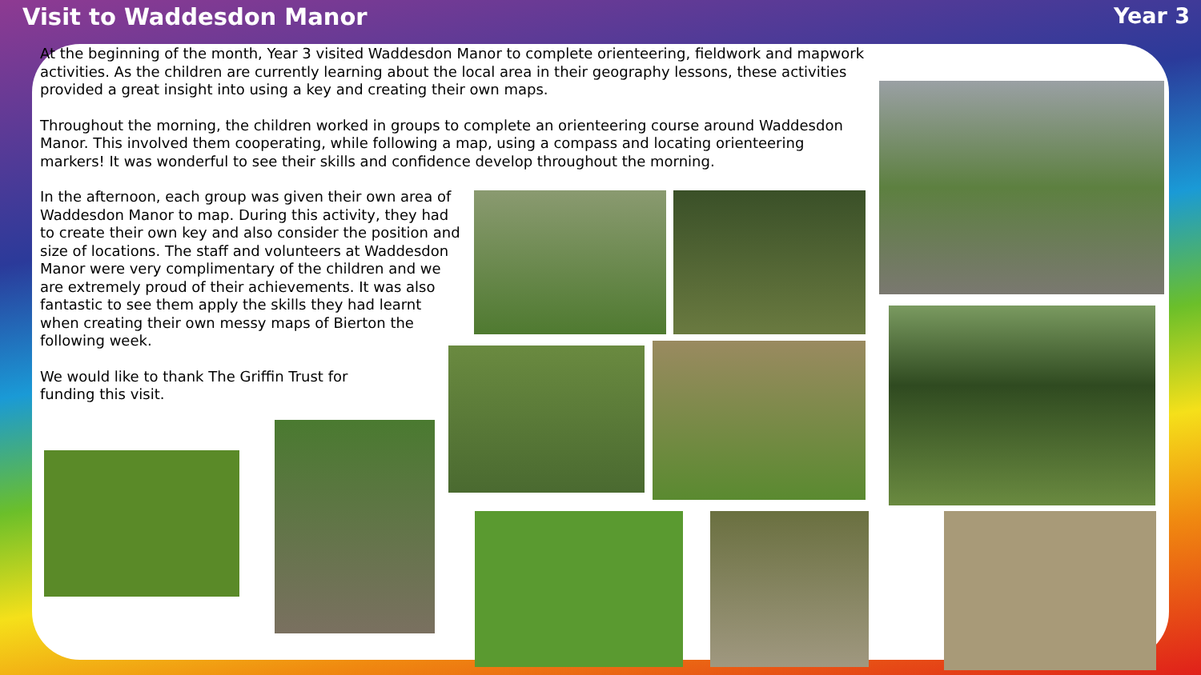Visit to Waddesdon Manor Year 3
At the beginning of the month, Year 3 visited Waddesdon Manor to complete orienteering, fieldwork and mapwork activities. As the children are currently learning about the local area in their geography lessons, these activities provided a great insight into using a key and creating their own maps.
Throughout the morning, the children worked in groups to complete an orienteering course around Waddesdon Manor. This involved them cooperating, while following a map, using a compass and locating orienteering markers! It was wonderful to see their skills and confidence develop throughout the morning.
In the afternoon, each group was given their own area of Waddesdon Manor to map. During this activity, they had to create their own key and also consider the position and size of locations. The staff and volunteers at Waddesdon Manor were very complimentary of the children and we are extremely proud of their achievements. It was also fantastic to see them apply the skills they had learnt when creating their own messy maps of Bierton the following week.
We would like to thank The Griffin Trust for funding this visit.